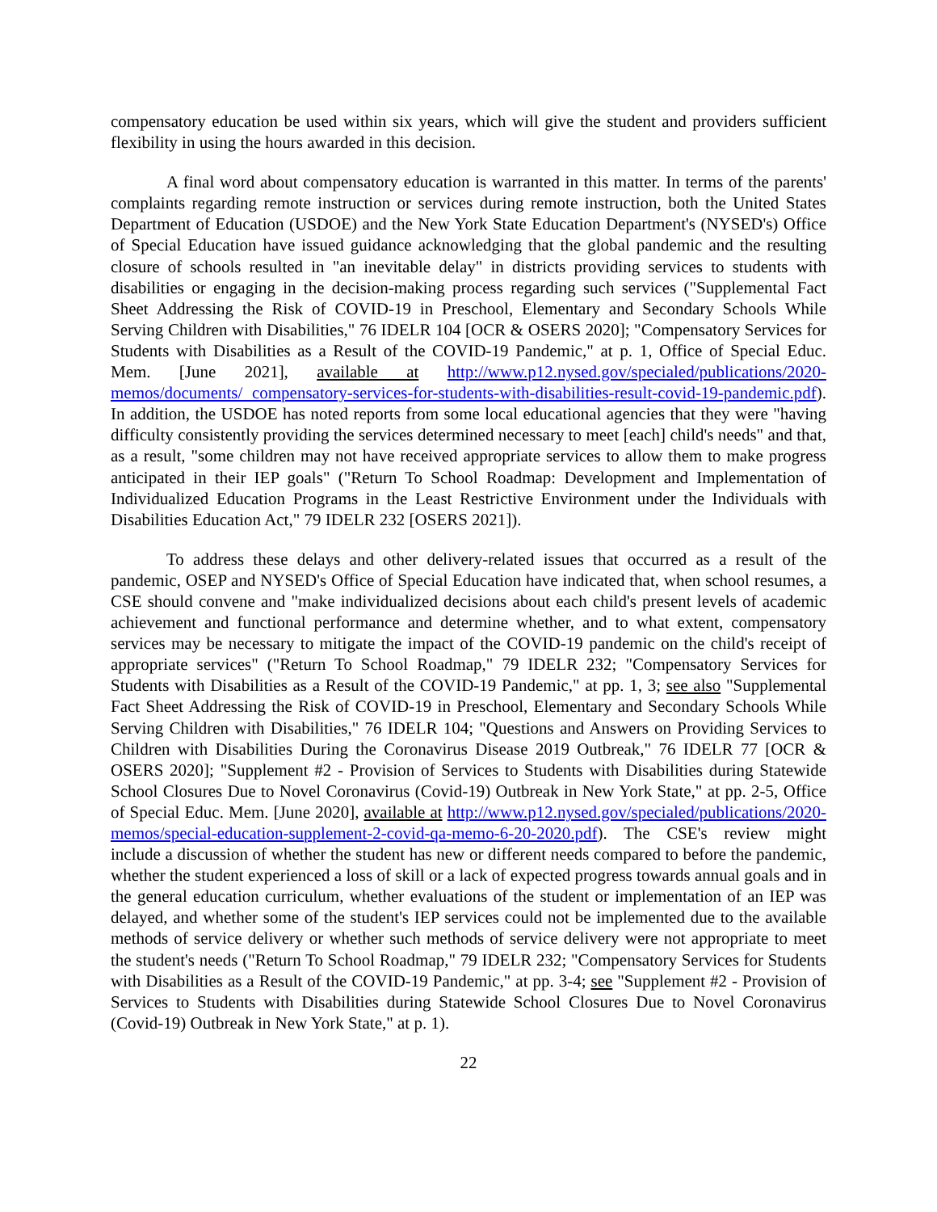compensatory education be used within six years, which will give the student and providers sufficient flexibility in using the hours awarded in this decision.
A final word about compensatory education is warranted in this matter. In terms of the parents' complaints regarding remote instruction or services during remote instruction, both the United States Department of Education (USDOE) and the New York State Education Department's (NYSED's) Office of Special Education have issued guidance acknowledging that the global pandemic and the resulting closure of schools resulted in "an inevitable delay" in districts providing services to students with disabilities or engaging in the decision-making process regarding such services ("Supplemental Fact Sheet Addressing the Risk of COVID-19 in Preschool, Elementary and Secondary Schools While Serving Children with Disabilities," 76 IDELR 104 [OCR & OSERS 2020]; "Compensatory Services for Students with Disabilities as a Result of the COVID-19 Pandemic," at p. 1, Office of Special Educ. Mem. [June 2021], available at http://www.p12.nysed.gov/specialed/publications/2020-memos/documents/ compensatory-services-for-students-with-disabilities-result-covid-19-pandemic.pdf). In addition, the USDOE has noted reports from some local educational agencies that they were "having difficulty consistently providing the services determined necessary to meet [each] child's needs" and that, as a result, "some children may not have received appropriate services to allow them to make progress anticipated in their IEP goals" ("Return To School Roadmap: Development and Implementation of Individualized Education Programs in the Least Restrictive Environment under the Individuals with Disabilities Education Act," 79 IDELR 232 [OSERS 2021]).
To address these delays and other delivery-related issues that occurred as a result of the pandemic, OSEP and NYSED's Office of Special Education have indicated that, when school resumes, a CSE should convene and "make individualized decisions about each child's present levels of academic achievement and functional performance and determine whether, and to what extent, compensatory services may be necessary to mitigate the impact of the COVID-19 pandemic on the child's receipt of appropriate services" ("Return To School Roadmap," 79 IDELR 232; "Compensatory Services for Students with Disabilities as a Result of the COVID-19 Pandemic," at pp. 1, 3; see also "Supplemental Fact Sheet Addressing the Risk of COVID-19 in Preschool, Elementary and Secondary Schools While Serving Children with Disabilities," 76 IDELR 104; "Questions and Answers on Providing Services to Children with Disabilities During the Coronavirus Disease 2019 Outbreak," 76 IDELR 77 [OCR & OSERS 2020]; "Supplement #2 - Provision of Services to Students with Disabilities during Statewide School Closures Due to Novel Coronavirus (Covid-19) Outbreak in New York State," at pp. 2-5, Office of Special Educ. Mem. [June 2020], available at http://www.p12.nysed.gov/specialed/publications/2020-memos/special-education-supplement-2-covid-qa-memo-6-20-2020.pdf). The CSE's review might include a discussion of whether the student has new or different needs compared to before the pandemic, whether the student experienced a loss of skill or a lack of expected progress towards annual goals and in the general education curriculum, whether evaluations of the student or implementation of an IEP was delayed, and whether some of the student's IEP services could not be implemented due to the available methods of service delivery or whether such methods of service delivery were not appropriate to meet the student's needs ("Return To School Roadmap," 79 IDELR 232; "Compensatory Services for Students with Disabilities as a Result of the COVID-19 Pandemic," at pp. 3-4; see "Supplement #2 - Provision of Services to Students with Disabilities during Statewide School Closures Due to Novel Coronavirus (Covid-19) Outbreak in New York State," at p. 1).
22